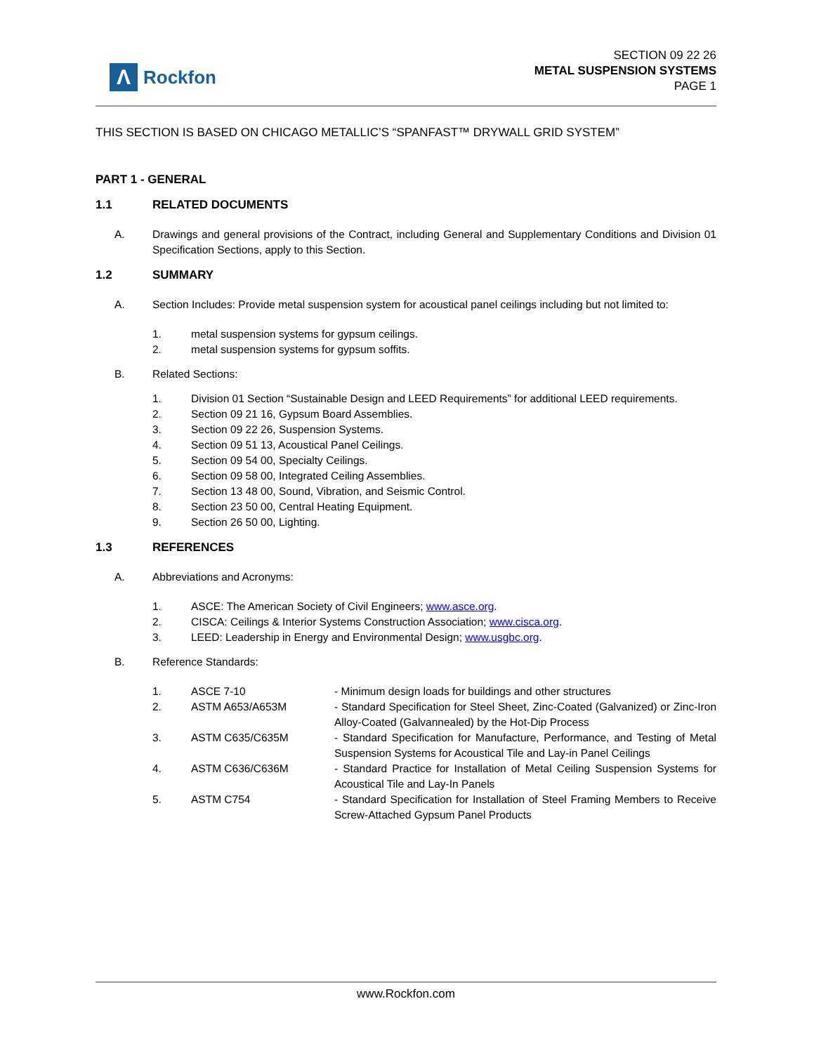Λ
Rockfon
SECTION 09 22 26
METAL SUSPENSION SYSTEMS
PAGE 1
THIS SECTION IS BASED ON CHICAGO METALLIC’S “SPANFAST™ DRYWALL GRID SYSTEM”
PART 1 - GENERAL
1.1 RELATED DOCUMENTS
A. Drawings and general provisions of the Contract, including General and Supplementary Conditions and Division 01 Specification Sections, apply to this Section.
1.2 SUMMARY
A. Section Includes: Provide metal suspension system for acoustical panel ceilings including but not limited to:
1. metal suspension systems for gypsum ceilings.
2. metal suspension systems for gypsum soffits.
B. Related Sections:
1. Division 01 Section “Sustainable Design and LEED Requirements” for additional LEED requirements.
2. Section 09 21 16, Gypsum Board Assemblies.
3. Section 09 22 26, Suspension Systems.
4. Section 09 51 13, Acoustical Panel Ceilings.
5. Section 09 54 00, Specialty Ceilings.
6. Section 09 58 00, Integrated Ceiling Assemblies.
7. Section 13 48 00, Sound, Vibration, and Seismic Control.
8. Section 23 50 00, Central Heating Equipment.
9. Section 26 50 00, Lighting.
1.3 REFERENCES
A. Abbreviations and Acronyms:
1. ASCE: The American Society of Civil Engineers; www.asce.org.
2. CISCA: Ceilings & Interior Systems Construction Association; www.cisca.org.
3. LEED: Leadership in Energy and Environmental Design; www.usgbc.org.
B. Reference Standards:
1. ASCE 7-10 - Minimum design loads for buildings and other structures
2. ASTM A653/A653M - Standard Specification for Steel Sheet, Zinc-Coated (Galvanized) or Zinc-Iron Alloy-Coated (Galvannealed) by the Hot-Dip Process
3. ASTM C635/C635M - Standard Specification for Manufacture, Performance, and Testing of Metal Suspension Systems for Acoustical Tile and Lay-in Panel Ceilings
4. ASTM C636/C636M - Standard Practice for Installation of Metal Ceiling Suspension Systems for Acoustical Tile and Lay-In Panels
5. ASTM C754 - Standard Specification for Installation of Steel Framing Members to Receive Screw-Attached Gypsum Panel Products
www.Rockfon.com